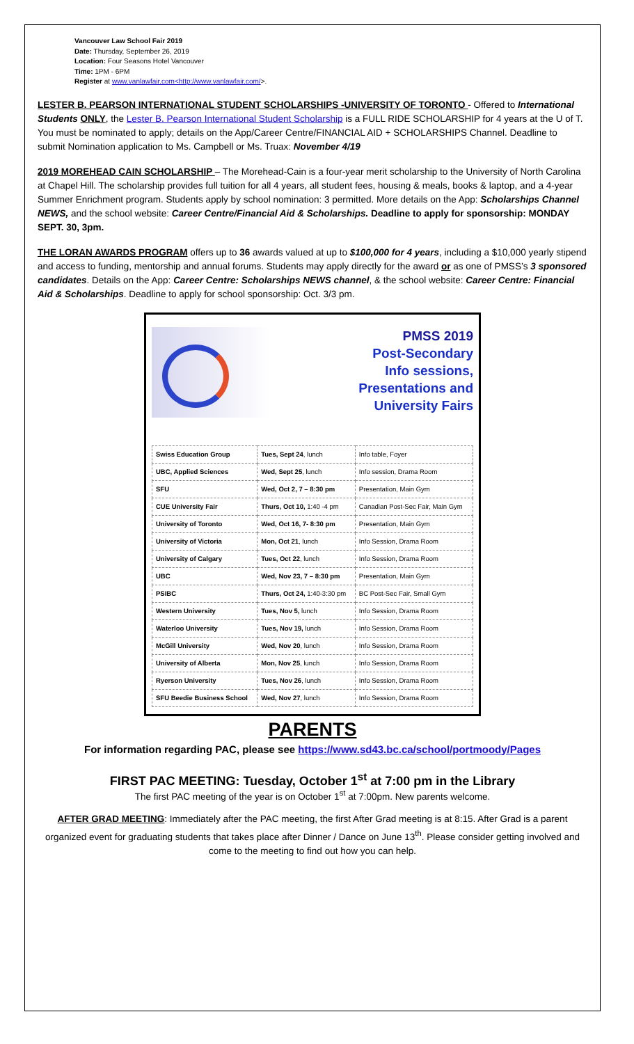Vancouver Law School Fair 2019
Date: Thursday, September 26, 2019
Location: Four Seasons Hotel Vancouver
Time: 1PM - 6PM
Register at www.vanlawfair.com<http://www.vanlawfair.com/>.
LESTER B. PEARSON INTERNATIONAL STUDENT SCHOLARSHIPS -UNIVERSITY OF TORONTO - Offered to International Students ONLY, the Lester B. Pearson International Student Scholarship is a FULL RIDE SCHOLARSHIP for 4 years at the U of T. You must be nominated to apply; details on the App/Career Centre/FINANCIAL AID + SCHOLARSHIPS Channel. Deadline to submit Nomination application to Ms. Campbell or Ms. Truax: November 4/19
2019 MOREHEAD CAIN SCHOLARSHIP – The Morehead-Cain is a four-year merit scholarship to the University of North Carolina at Chapel Hill. The scholarship provides full tuition for all 4 years, all student fees, housing & meals, books & laptop, and a 4-year Summer Enrichment program. Students apply by school nomination: 3 permitted. More details on the App: Scholarships Channel NEWS, and the school website: Career Centre/Financial Aid & Scholarships. Deadline to apply for sponsorship: MONDAY SEPT. 30, 3pm.
THE LORAN AWARDS PROGRAM offers up to 36 awards valued at up to $100,000 for 4 years, including a $10,000 yearly stipend and access to funding, mentorship and annual forums. Students may apply directly for the award or as one of PMSS’s 3 sponsored candidates. Details on the App: Career Centre: Scholarships NEWS channel, & the school website: Career Centre: Financial Aid & Scholarships. Deadline to apply for school sponsorship: Oct. 3/3 pm.
PMSS 2019
Post-Secondary
Info sessions,
Presentations and
University Fairs
| Swiss Education Group | Tues, Sept 24 , lunch | Info table, Foyer |
| UBC, Applied Sciences | Wed, Sept 25 , lunch | Info session, Drama Room |
| SFU | Wed, Oct 2, 7 – 8:30 pm | Presentation, Main Gym |
| CUE University Fair | Thurs, Oct 10, 1:40 -4 pm | Canadian Post-Sec Fair, Main Gym |
| University of Toronto | Wed, Oct 16, 7- 8:30 pm | Presentation, Main Gym |
| University of Victoria | Mon, Oct 21 , lunch | Info Session, Drama Room |
| University of Calgary | Tues, Oct 22 , lunch | Info Session, Drama Room |
| UBC | Wed, Nov 23, 7 – 8:30 pm | Presentation, Main Gym |
| PSIBC | Thurs, Oct 24, 1:40-3:30 pm | BC Post-Sec Fair, Small Gym |
| Western University | Tues, Nov 5, lunch | Info Session, Drama Room |
| Waterloo University | Tues, Nov 19, lunch | Info Session, Drama Room |
| McGill University | Wed, Nov 20 , lunch | Info Session, Drama Room |
| University of Alberta | Mon, Nov 25 , lunch | Info Session, Drama Room |
| Ryerson University | Tues, Nov 26 , lunch | Info Session, Drama Room |
| SFU Beedie Business School | Wed, Nov 27 , lunch | Info Session, Drama Room |
PARENTS
For information regarding PAC, please see https://www.sd43.bc.ca/school/portmoody/Pages
FIRST PAC MEETING: Tuesday, October 1<sup>st</sup> at 7:00 pm in the Library
The first PAC meeting of the year is on October 1<sup>st</sup> at 7:00pm. New parents welcome.
AFTER GRAD MEETING: Immediately after the PAC meeting, the first After Grad meeting is at 8:15. After Grad is a parent organized event for graduating students that takes place after Dinner / Dance on June 13<sup>th</sup>. Please consider getting involved and come to the meeting to find out how you can help.